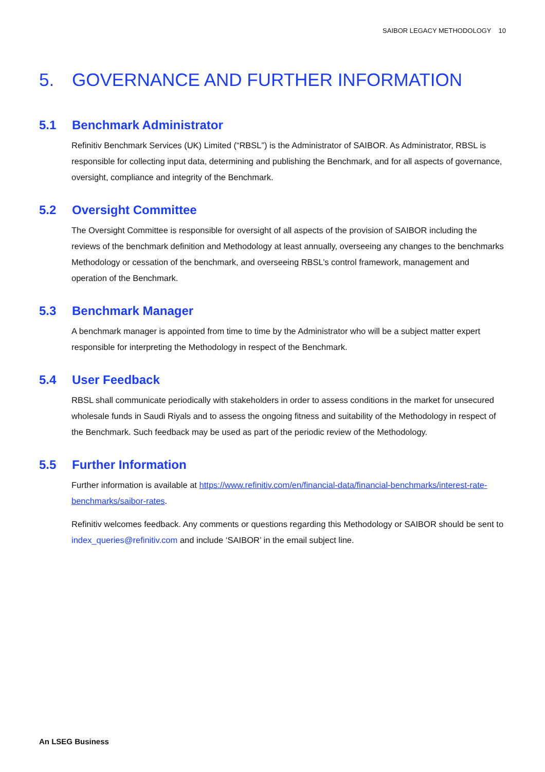SAIBOR LEGACY METHODOLOGY 10
5. GOVERNANCE AND FURTHER INFORMATION
5.1 Benchmark Administrator
Refinitiv Benchmark Services (UK) Limited (“RBSL”) is the Administrator of SAIBOR. As Administrator, RBSL is responsible for collecting input data, determining and publishing the Benchmark, and for all aspects of governance, oversight, compliance and integrity of the Benchmark.
5.2 Oversight Committee
The Oversight Committee is responsible for oversight of all aspects of the provision of SAIBOR including the reviews of the benchmark definition and Methodology at least annually, overseeing any changes to the benchmarks Methodology or cessation of the benchmark, and overseeing RBSL’s control framework, management and operation of the Benchmark.
5.3 Benchmark Manager
A benchmark manager is appointed from time to time by the Administrator who will be a subject matter expert responsible for interpreting the Methodology in respect of the Benchmark.
5.4 User Feedback
RBSL shall communicate periodically with stakeholders in order to assess conditions in the market for unsecured wholesale funds in Saudi Riyals and to assess the ongoing fitness and suitability of the Methodology in respect of the Benchmark. Such feedback may be used as part of the periodic review of the Methodology.
5.5 Further Information
Further information is available at https://www.refinitiv.com/en/financial-data/financial-benchmarks/interest-rate-benchmarks/saibor-rates.
Refinitiv welcomes feedback. Any comments or questions regarding this Methodology or SAIBOR should be sent to index_queries@refinitiv.com and include ‘SAIBOR’ in the email subject line.
An LSEG Business